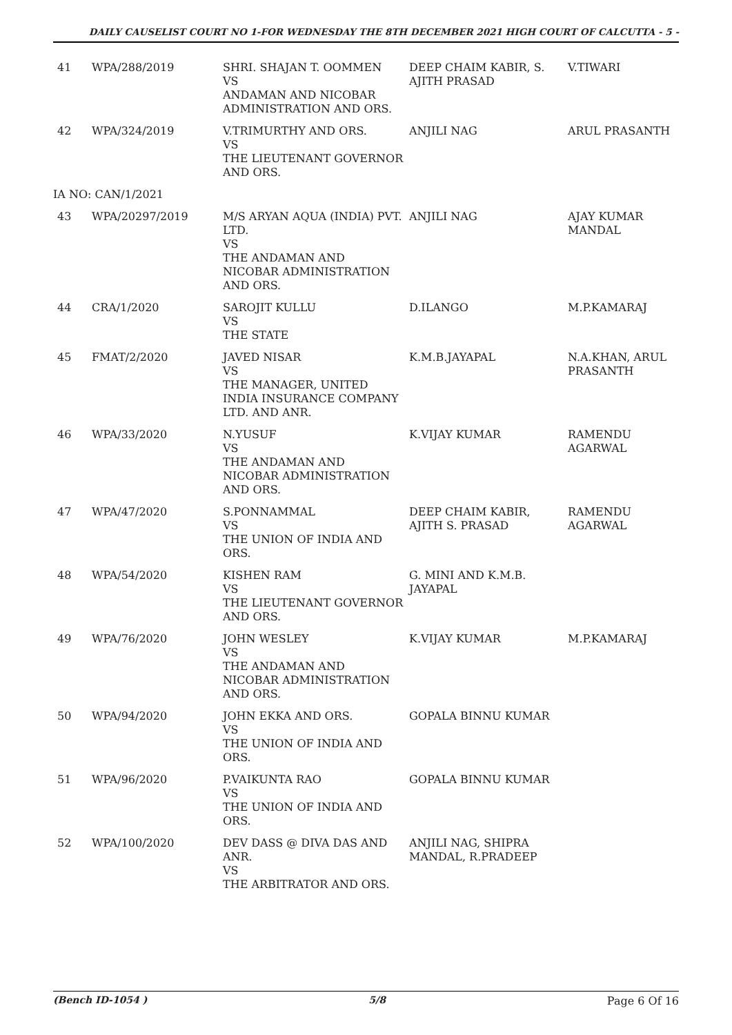DAILY CAUSELIST COURT NO 1-FOR WEDNESDAY THE 8TH DECEMBER 2021 HIGH COURT OF CALCUTTA - 5 -
| 41 | WPA/288/2019 | SHRI. SHAJAN T. OOMMEN VS ANDAMAN AND NICOBAR ADMINISTRATION AND ORS. | DEEP CHAIM KABIR, S. AJITH PRASAD | V.TIWARI |
| 42 | WPA/324/2019 | V.TRIMURTHY AND ORS. VS THE LIEUTENANT GOVERNOR AND ORS. | ANJILI NAG | ARUL PRASANTH |
| IA NO: CAN/1/2021 | | | | |
| 43 | WPA/20297/2019 | M/S ARYAN AQUA (INDIA) PVT. LTD. VS THE ANDAMAN AND NICOBAR ADMINISTRATION AND ORS. | ANJILI NAG | AJAY KUMAR MANDAL |
| 44 | CRA/1/2020 | SAROJIT KULLU VS THE STATE | D.ILANGO | M.P.KAMARAJ |
| 45 | FMAT/2/2020 | JAVED NISAR VS THE MANAGER, UNITED INDIA INSURANCE COMPANY LTD. AND ANR. | K.M.B.JAYAPAL | N.A.KHAN, ARUL PRASANTH |
| 46 | WPA/33/2020 | N.YUSUF VS THE ANDAMAN AND NICOBAR ADMINISTRATION AND ORS. | K.VIJAY KUMAR | RAMENDU AGARWAL |
| 47 | WPA/47/2020 | S.PONNAMMAL VS THE UNION OF INDIA AND ORS. | DEEP CHAIM KABIR, AJITH S. PRASAD | RAMENDU AGARWAL |
| 48 | WPA/54/2020 | KISHEN RAM VS THE LIEUTENANT GOVERNOR AND ORS. | G. MINI AND K.M.B. JAYAPAL | |
| 49 | WPA/76/2020 | JOHN WESLEY VS THE ANDAMAN AND NICOBAR ADMINISTRATION AND ORS. | K.VIJAY KUMAR | M.P.KAMARAJ |
| 50 | WPA/94/2020 | JOHN EKKA AND ORS. VS THE UNION OF INDIA AND ORS. | GOPALA BINNU KUMAR | |
| 51 | WPA/96/2020 | P.VAIKUNTA RAO VS THE UNION OF INDIA AND ORS. | GOPALA BINNU KUMAR | |
| 52 | WPA/100/2020 | DEV DASS @ DIVA DAS AND ANR. VS THE ARBITRATOR AND ORS. | ANJILI NAG, SHIPRA MANDAL, R.PRADEEP | |
(Bench ID-1054 ) 5/8 Page 6 Of 16